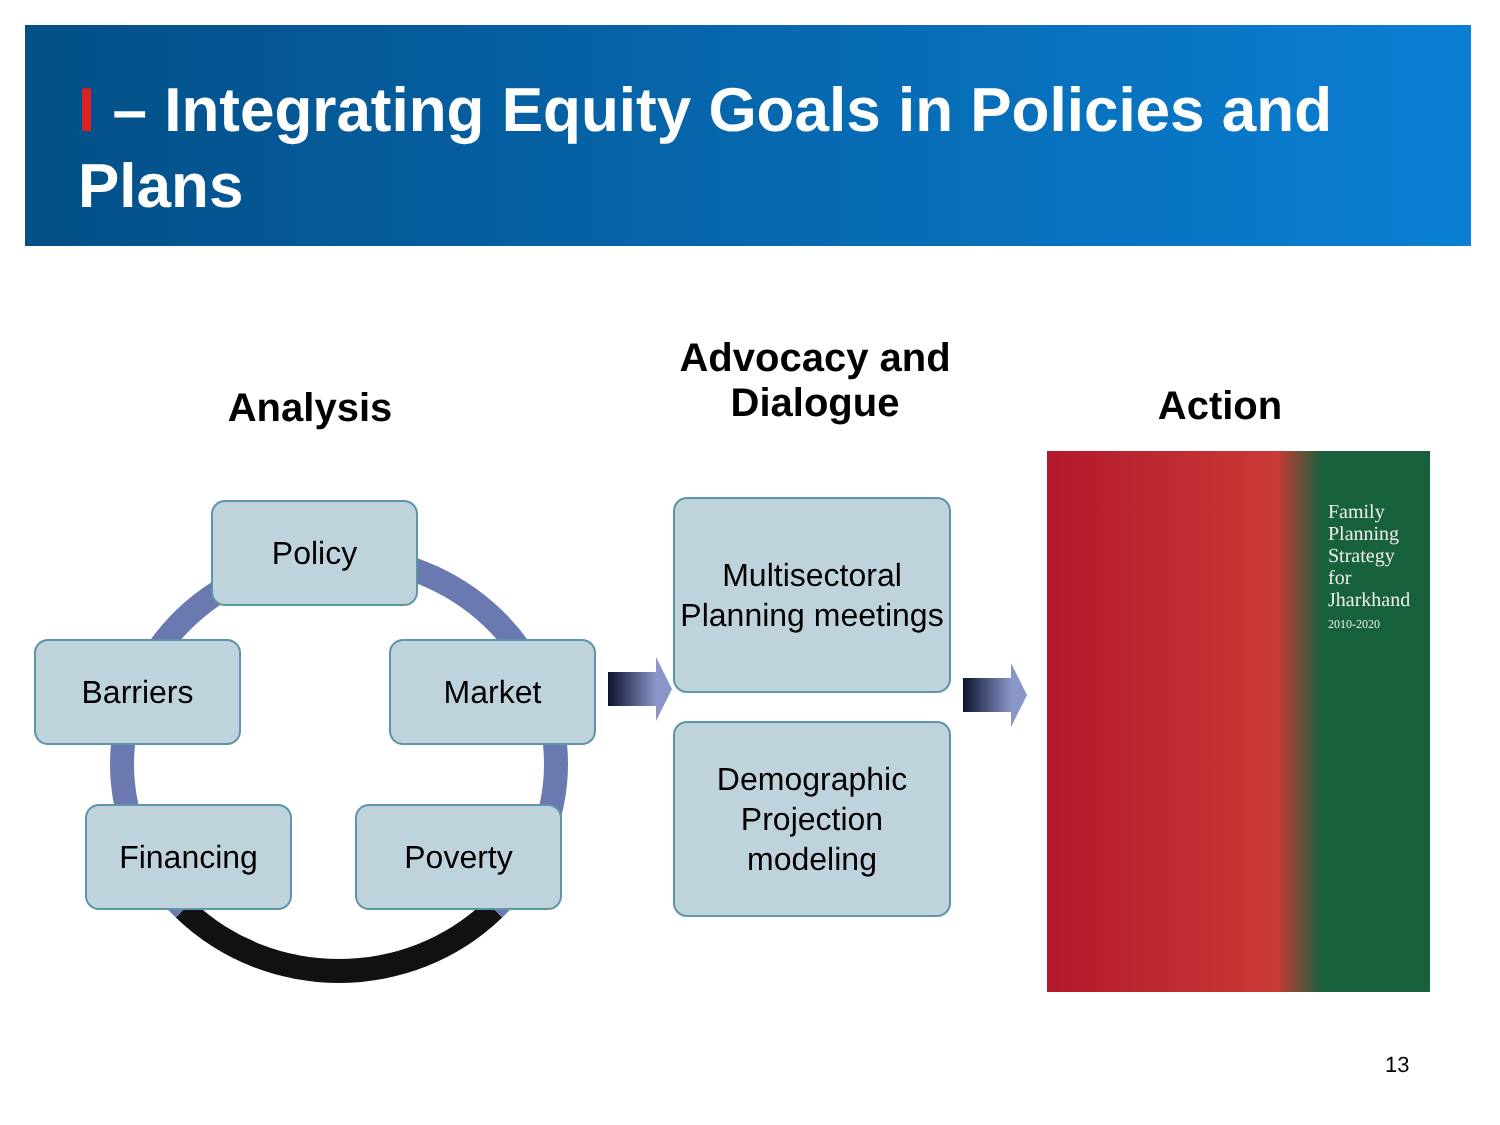I – Integrating Equity Goals in Policies and Plans
Analysis
Advocacy and Dialogue
Action
Policy
Barriers Market
Financing Poverty
Multisectoral Planning meetings
Demographic Projection modeling
Family
Planning
Strategy
for
Jharkhand
2010-2020
13